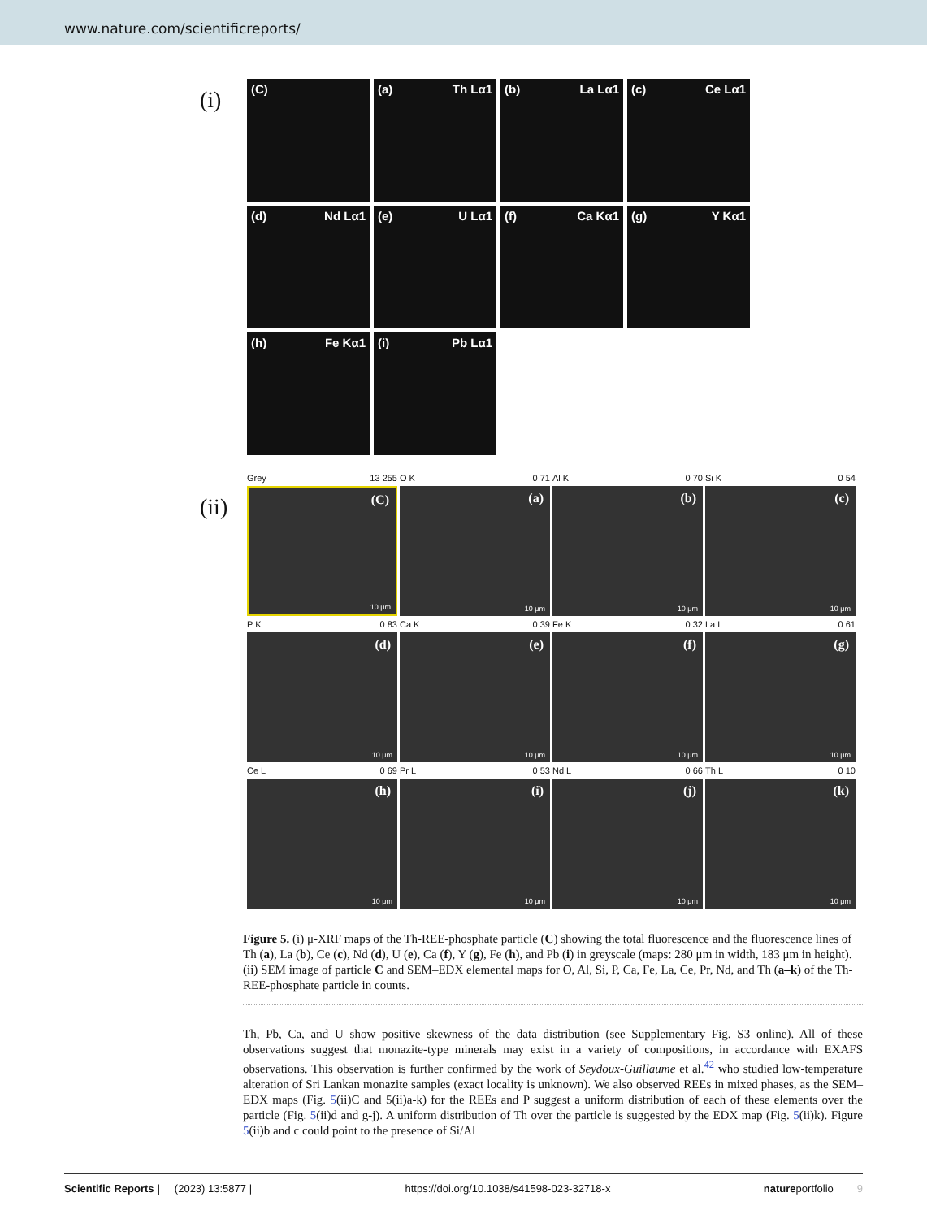www.nature.com/scientificreports/
(i)
(C)
(a) Th Lα1
(b) La Lα1
(c) Ce Lα1
(d) Nd Lα1
(e) U Lα1
(f) Ca Kα1
(g) Y Kα1
(h) Fe Kα1
(i) Pb Lα1
(ii)
Grey 13 255
O K 0 71
Al K 0 70
Si K 0 54
(C)
10 μm
(a)
10 μm
(b)
10 μm
(c)
10 μm
P K 0 83
Ca K 0 39
Fe K 0 32
La L 0 61
(d)
10 μm
(e)
10 μm
(f)
10 μm
(g)
10 μm
Ce L 0 69
Pr L 0 53
Nd L 0 66
Th L 0 10
(h)
10 μm
(i)
10 μm
(j)
10 μm
(k)
10 μm
Figure 5. (i) μ-XRF maps of the Th-REE-phosphate particle (C) showing the total fluorescence and the fluorescence lines of Th (a), La (b), Ce (c), Nd (d), U (e), Ca (f), Y (g), Fe (h), and Pb (i) in greyscale (maps: 280 μm in width, 183 μm in height). (ii) SEM image of particle C and SEM–EDX elemental maps for O, Al, Si, P, Ca, Fe, La, Ce, Pr, Nd, and Th (a–k) of the Th-REE-phosphate particle in counts.
Th, Pb, Ca, and U show positive skewness of the data distribution (see Supplementary Fig. S3 online). All of these observations suggest that monazite-type minerals may exist in a variety of compositions, in accordance with EXAFS observations. This observation is further confirmed by the work of Seydoux-Guillaume et al.<sup>42</sup> who studied low-temperature alteration of Sri Lankan monazite samples (exact locality is unknown). We also observed REEs in mixed phases, as the SEM–EDX maps (Fig. 5(ii)C and 5(ii)a-k) for the REEs and P suggest a uniform distribution of each of these elements over the particle (Fig. 5(ii)d and g-j). A uniform distribution of Th over the particle is suggested by the EDX map (Fig. 5(ii)k). Figure 5(ii)b and c could point to the presence of Si/Al
Scientific Reports | (2023) 13:5877 | https://doi.org/10.1038/s41598-023-32718-x natureportfolio 9